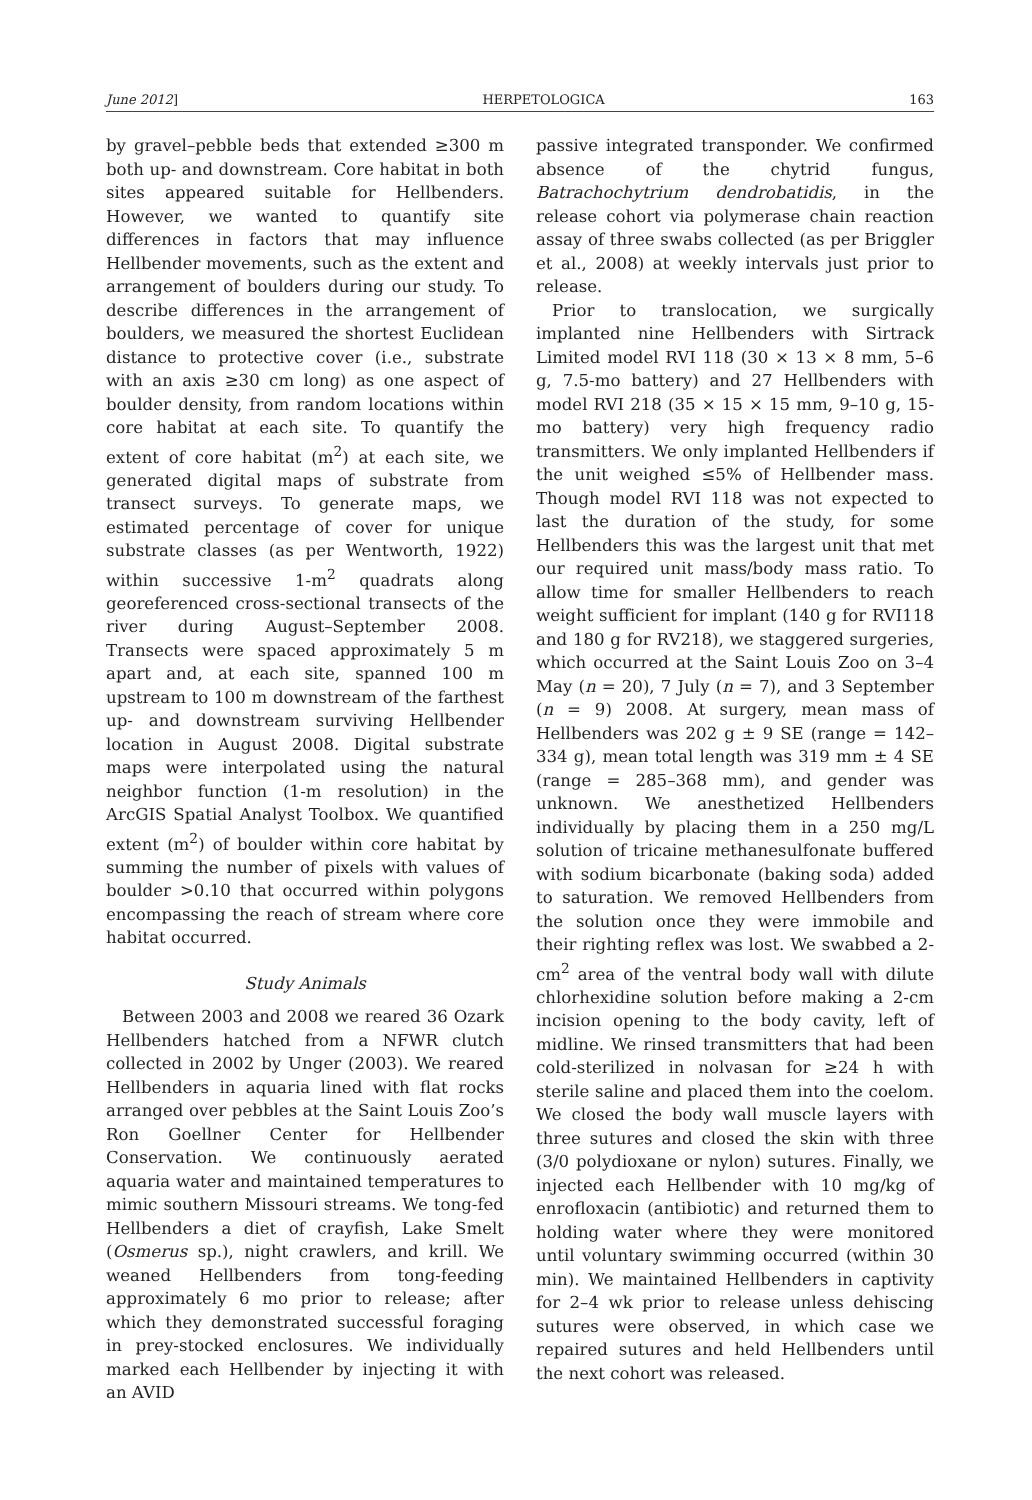June 2012] HERPETOLOGICA 163
by gravel–pebble beds that extended ≥300 m both up- and downstream. Core habitat in both sites appeared suitable for Hellbenders. However, we wanted to quantify site differences in factors that may influence Hellbender movements, such as the extent and arrangement of boulders during our study. To describe differences in the arrangement of boulders, we measured the shortest Euclidean distance to protective cover (i.e., substrate with an axis ≥30 cm long) as one aspect of boulder density, from random locations within core habitat at each site. To quantify the extent of core habitat (m<sup>2</sup>) at each site, we generated digital maps of substrate from transect surveys. To generate maps, we estimated percentage of cover for unique substrate classes (as per Wentworth, 1922) within successive 1-m<sup>2</sup> quadrats along georeferenced cross-sectional transects of the river during August–September 2008. Transects were spaced approximately 5 m apart and, at each site, spanned 100 m upstream to 100 m downstream of the farthest up- and downstream surviving Hellbender location in August 2008. Digital substrate maps were interpolated using the natural neighbor function (1-m resolution) in the ArcGIS Spatial Analyst Toolbox. We quantified extent (m<sup>2</sup>) of boulder within core habitat by summing the number of pixels with values of boulder >0.10 that occurred within polygons encompassing the reach of stream where core habitat occurred.
Study Animals
Between 2003 and 2008 we reared 36 Ozark Hellbenders hatched from a NFWR clutch collected in 2002 by Unger (2003). We reared Hellbenders in aquaria lined with flat rocks arranged over pebbles at the Saint Louis Zoo’s Ron Goellner Center for Hellbender Conservation. We continuously aerated aquaria water and maintained temperatures to mimic southern Missouri streams. We tong-fed Hellbenders a diet of crayfish, Lake Smelt (Osmerus sp.), night crawlers, and krill. We weaned Hellbenders from tong-feeding approximately 6 mo prior to release; after which they demonstrated successful foraging in prey-stocked enclosures. We individually marked each Hellbender by injecting it with an AVID
passive integrated transponder. We confirmed absence of the chytrid fungus, Batrachochytrium dendrobatidis, in the release cohort via polymerase chain reaction assay of three swabs collected (as per Briggler et al., 2008) at weekly intervals just prior to release.
Prior to translocation, we surgically implanted nine Hellbenders with Sirtrack Limited model RVI 118 (30 × 13 × 8 mm, 5–6 g, 7.5-mo battery) and 27 Hellbenders with model RVI 218 (35 × 15 × 15 mm, 9–10 g, 15-mo battery) very high frequency radio transmitters. We only implanted Hellbenders if the unit weighed ≤5% of Hellbender mass. Though model RVI 118 was not expected to last the duration of the study, for some Hellbenders this was the largest unit that met our required unit mass/body mass ratio. To allow time for smaller Hellbenders to reach weight sufficient for implant (140 g for RVI118 and 180 g for RV218), we staggered surgeries, which occurred at the Saint Louis Zoo on 3–4 May (n = 20), 7 July (n = 7), and 3 September (n = 9) 2008. At surgery, mean mass of Hellbenders was 202 g ± 9 SE (range = 142–334 g), mean total length was 319 mm ± 4 SE (range = 285–368 mm), and gender was unknown. We anesthetized Hellbenders individually by placing them in a 250 mg/L solution of tricaine methanesulfonate buffered with sodium bicarbonate (baking soda) added to saturation. We removed Hellbenders from the solution once they were immobile and their righting reflex was lost. We swabbed a 2-cm<sup>2</sup> area of the ventral body wall with dilute chlorhexidine solution before making a 2-cm incision opening to the body cavity, left of midline. We rinsed transmitters that had been cold-sterilized in nolvasan for ≥24 h with sterile saline and placed them into the coelom. We closed the body wall muscle layers with three sutures and closed the skin with three (3/0 polydioxane or nylon) sutures. Finally, we injected each Hellbender with 10 mg/kg of enrofloxacin (antibiotic) and returned them to holding water where they were monitored until voluntary swimming occurred (within 30 min). We maintained Hellbenders in captivity for 2–4 wk prior to release unless dehiscing sutures were observed, in which case we repaired sutures and held Hellbenders until the next cohort was released.